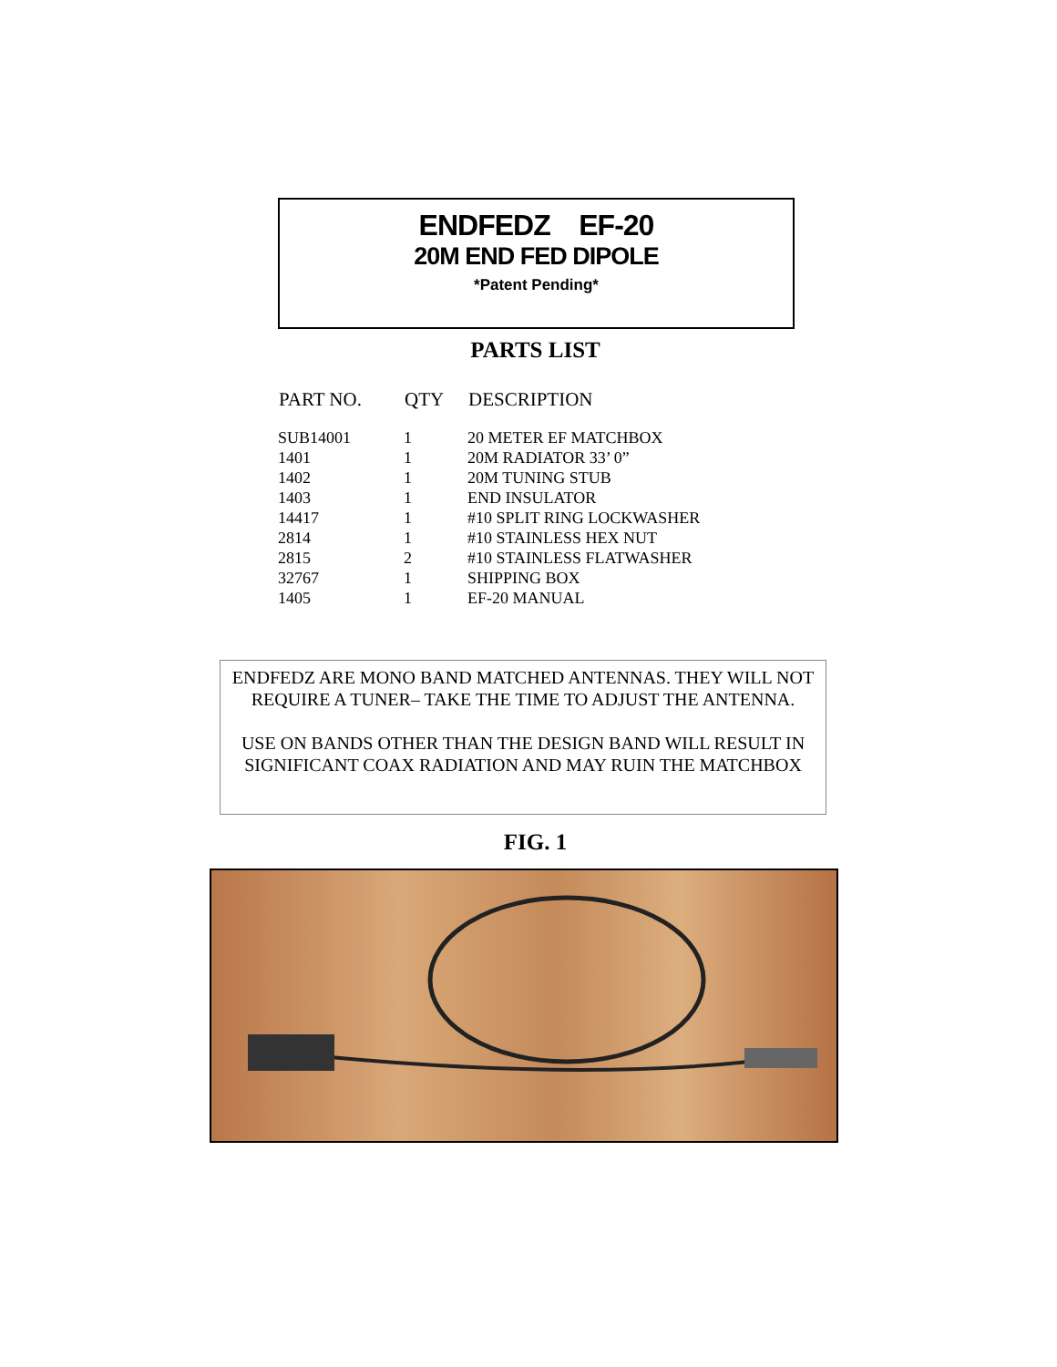ENDFEDZ EF-20
20M END FED DIPOLE
*Patent Pending*
PARTS LIST
| PART NO. | QTY | DESCRIPTION |
| --- | --- | --- |
| SUB14001 | 1 | 20 METER EF MATCHBOX |
| 1401 | 1 | 20M RADIATOR 33’ 0” |
| 1402 | 1 | 20M TUNING STUB |
| 1403 | 1 | END INSULATOR |
| 14417 | 1 | #10 SPLIT RING LOCKWASHER |
| 2814 | 1 | #10 STAINLESS HEX NUT |
| 2815 | 2 | #10 STAINLESS FLATWASHER |
| 32767 | 1 | SHIPPING BOX |
| 1405 | 1 | EF-20 MANUAL |
ENDFEDZ ARE MONO BAND MATCHED ANTENNAS. THEY WILL NOT REQUIRE A TUNER– TAKE THE TIME TO ADJUST THE ANTENNA.
USE ON BANDS OTHER THAN THE DESIGN BAND WILL RESULT IN SIGNIFICANT COAX RADIATION AND MAY RUIN THE MATCHBOX
FIG. 1